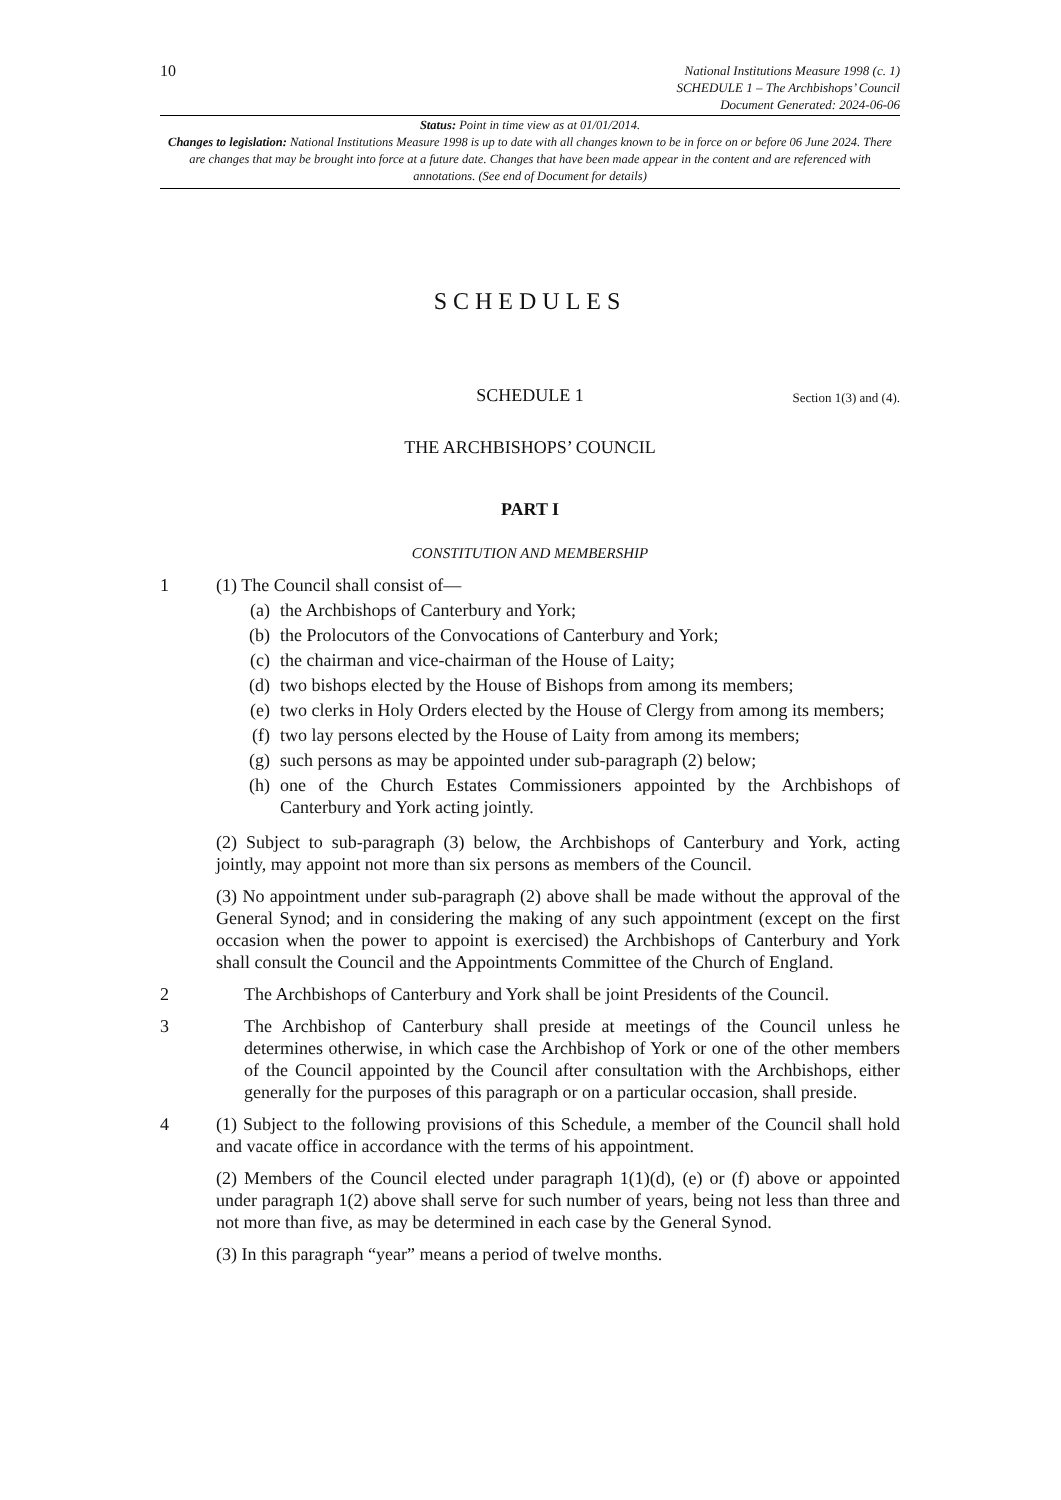10
National Institutions Measure 1998 (c. 1)
SCHEDULE 1 – The Archbishops’ Council
Document Generated: 2024-06-06
Status: Point in time view as at 01/01/2014.
Changes to legislation: National Institutions Measure 1998 is up to date with all changes known to be in force on or before 06 June 2024. There are changes that may be brought into force at a future date. Changes that have been made appear in the content and are referenced with annotations. (See end of Document for details)
SCHEDULES
SCHEDULE 1 Section 1(3) and (4).
THE ARCHBISHOPS’ COUNCIL
PART I
CONSTITUTION AND MEMBERSHIP
1 (1) The Council shall consist of—
(a) the Archbishops of Canterbury and York;
(b) the Prolocutors of the Convocations of Canterbury and York;
(c) the chairman and vice-chairman of the House of Laity;
(d) two bishops elected by the House of Bishops from among its members;
(e) two clerks in Holy Orders elected by the House of Clergy from among its members;
(f) two lay persons elected by the House of Laity from among its members;
(g) such persons as may be appointed under sub-paragraph (2) below;
(h) one of the Church Estates Commissioners appointed by the Archbishops of Canterbury and York acting jointly.
(2) Subject to sub-paragraph (3) below, the Archbishops of Canterbury and York, acting jointly, may appoint not more than six persons as members of the Council.
(3) No appointment under sub-paragraph (2) above shall be made without the approval of the General Synod; and in considering the making of any such appointment (except on the first occasion when the power to appoint is exercised) the Archbishops of Canterbury and York shall consult the Council and the Appointments Committee of the Church of England.
2 The Archbishops of Canterbury and York shall be joint Presidents of the Council.
3 The Archbishop of Canterbury shall preside at meetings of the Council unless he determines otherwise, in which case the Archbishop of York or one of the other members of the Council appointed by the Council after consultation with the Archbishops, either generally for the purposes of this paragraph or on a particular occasion, shall preside.
4 (1) Subject to the following provisions of this Schedule, a member of the Council shall hold and vacate office in accordance with the terms of his appointment.
(2) Members of the Council elected under paragraph 1(1)(d), (e) or (f) above or appointed under paragraph 1(2) above shall serve for such number of years, being not less than three and not more than five, as may be determined in each case by the General Synod.
(3) In this paragraph “year” means a period of twelve months.